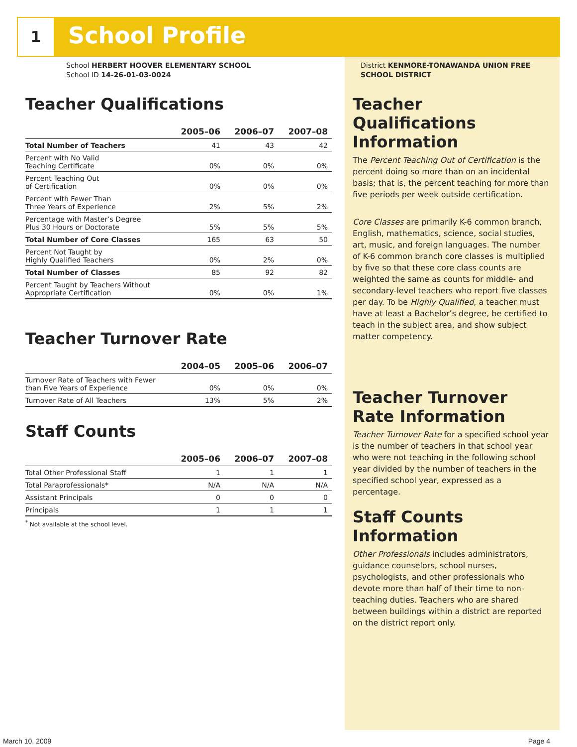1 School Profile
School HERBERT HOOVER ELEMENTARY SCHOOL
School ID 14-26-01-03-0024
Teacher Qualifications
| | 2005–06 | 2006–07 | 2007–08 |
| --- | --- | --- | --- |
| Total Number of Teachers | 41 | 43 | 42 |
| Percent with No Valid Teaching Certificate | 0% | 0% | 0% |
| Percent Teaching Out of Certification | 0% | 0% | 0% |
| Percent with Fewer Than Three Years of Experience | 2% | 5% | 2% |
| Percentage with Master’s Degree Plus 30 Hours or Doctorate | 5% | 5% | 5% |
| Total Number of Core Classes | 165 | 63 | 50 |
| Percent Not Taught by Highly Qualified Teachers | 0% | 2% | 0% |
| Total Number of Classes | 85 | 92 | 82 |
| Percent Taught by Teachers Without Appropriate Certification | 0% | 0% | 1% |
Teacher Turnover Rate
| | 2004–05 | 2005–06 | 2006–07 |
| --- | --- | --- | --- |
| Turnover Rate of Teachers with Fewer than Five Years of Experience | 0% | 0% | 0% |
| Turnover Rate of All Teachers | 13% | 5% | 2% |
Staff Counts
| | 2005–06 | 2006–07 | 2007–08 |
| --- | --- | --- | --- |
| Total Other Professional Staff | 1 | 1 | 1 |
| Total Paraprofessionals* | N/A | N/A | N/A |
| Assistant Principals | 0 | 0 | 0 |
| Principals | 1 | 1 | 1 |
<sup>*</sup> Not available at the school level.
District KENMORE-TONAWANDA UNION FREE
SCHOOL DISTRICT
Teacher Qualifications Information
The Percent Teaching Out of Certification is the percent doing so more than on an incidental basis; that is, the percent teaching for more than five periods per week outside certification.
Core Classes are primarily K-6 common branch, English, mathematics, science, social studies, art, music, and foreign languages. The number of K-6 common branch core classes is multiplied by five so that these core class counts are weighted the same as counts for middle- and secondary-level teachers who report five classes per day. To be Highly Qualified, a teacher must have at least a Bachelor’s degree, be certified to teach in the subject area, and show subject matter competency.
Teacher Turnover Rate Information
Teacher Turnover Rate for a specified school year is the number of teachers in that school year who were not teaching in the following school year divided by the number of teachers in the specified school year, expressed as a percentage.
Staff Counts Information
Other Professionals includes administrators, guidance counselors, school nurses, psychologists, and other professionals who devote more than half of their time to non-teaching duties. Teachers who are shared between buildings within a district are reported on the district report only.
March 10, 2009 Page 4